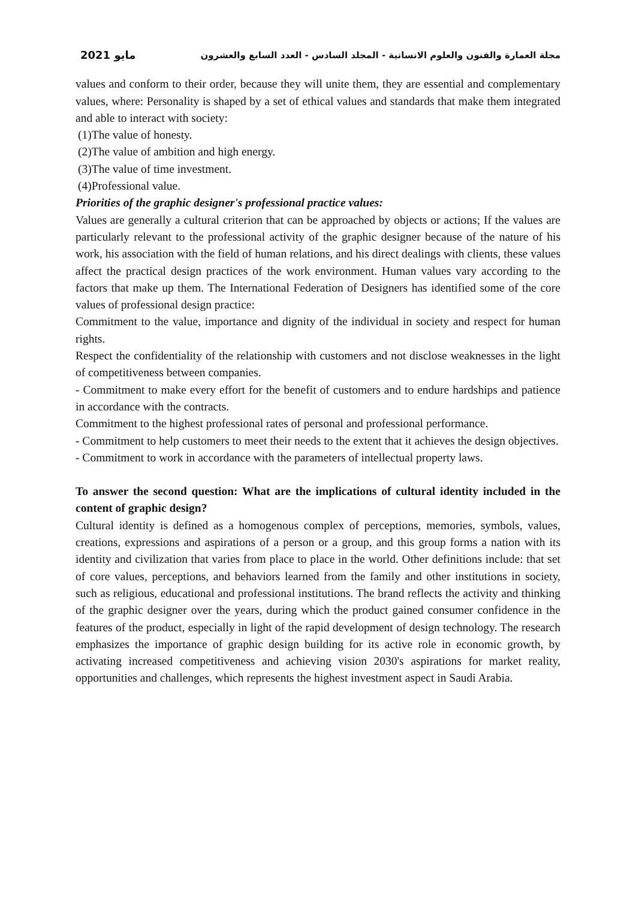2021 مايو مجلة العمارة والفنون والعلوم الانسانية - المجلد السادس - العدد السابع والعشرون
values and conform to their order, because they will unite them, they are essential and complementary values, where: Personality is shaped by a set of ethical values and standards that make them integrated and able to interact with society:
(1)The value of honesty.
(2)The value of ambition and high energy.
(3)The value of time investment.
(4)Professional value.
Priorities of the graphic designer's professional practice values:
Values are generally a cultural criterion that can be approached by objects or actions; If the values are particularly relevant to the professional activity of the graphic designer because of the nature of his work, his association with the field of human relations, and his direct dealings with clients, these values affect the practical design practices of the work environment. Human values vary according to the factors that make up them. The International Federation of Designers has identified some of the core values of professional design practice:
Commitment to the value, importance and dignity of the individual in society and respect for human rights.
Respect the confidentiality of the relationship with customers and not disclose weaknesses in the light of competitiveness between companies.
- Commitment to make every effort for the benefit of customers and to endure hardships and patience in accordance with the contracts.
Commitment to the highest professional rates of personal and professional performance.
- Commitment to help customers to meet their needs to the extent that it achieves the design objectives.
- Commitment to work in accordance with the parameters of intellectual property laws.
To answer the second question: What are the implications of cultural identity included in the content of graphic design?
Cultural identity is defined as a homogenous complex of perceptions, memories, symbols, values, creations, expressions and aspirations of a person or a group, and this group forms a nation with its identity and civilization that varies from place to place in the world. Other definitions include: that set of core values, perceptions, and behaviors learned from the family and other institutions in society, such as religious, educational and professional institutions. The brand reflects the activity and thinking of the graphic designer over the years, during which the product gained consumer confidence in the features of the product, especially in light of the rapid development of design technology. The research emphasizes the importance of graphic design building for its active role in economic growth, by activating increased competitiveness and achieving vision 2030's aspirations for market reality, opportunities and challenges, which represents the highest investment aspect in Saudi Arabia.